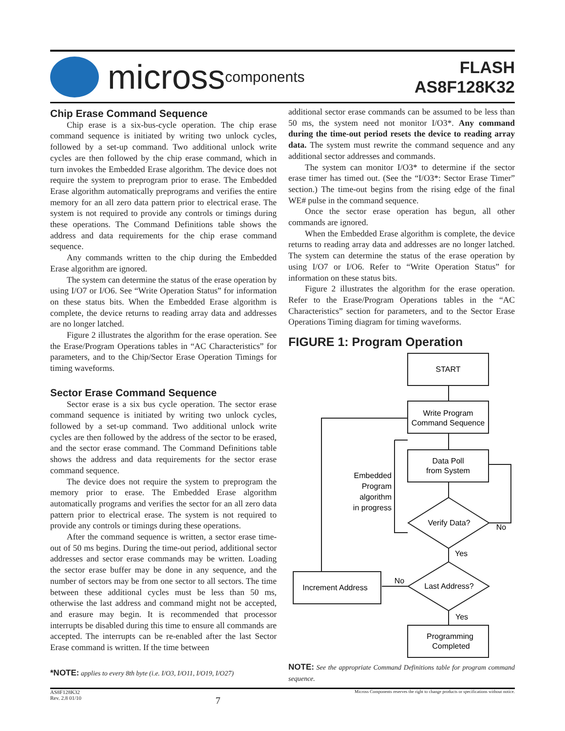micross components
FLASH
AS8F128K32
Chip Erase Command Sequence
Chip erase is a six-bus-cycle operation. The chip erase command sequence is initiated by writing two unlock cycles, followed by a set-up command. Two additional unlock write cycles are then followed by the chip erase command, which in turn invokes the Embedded Erase algorithm. The device does not require the system to preprogram prior to erase. The Embedded Erase algorithm automatically preprograms and verifies the entire memory for an all zero data pattern prior to electrical erase. The system is not required to provide any controls or timings during these operations. The Command Definitions table shows the address and data requirements for the chip erase command sequence.
Any commands written to the chip during the Embedded Erase algorithm are ignored.
The system can determine the status of the erase operation by using I/O7 or I/O6. See “Write Operation Status” for information on these status bits. When the Embedded Erase algorithm is complete, the device returns to reading array data and addresses are no longer latched.
Figure 2 illustrates the algorithm for the erase operation. See the Erase/Program Operations tables in “AC Characteristics” for parameters, and to the Chip/Sector Erase Operation Timings for timing waveforms.
Sector Erase Command Sequence
Sector erase is a six bus cycle operation. The sector erase command sequence is initiated by writing two unlock cycles, followed by a set-up command. Two additional unlock write cycles are then followed by the address of the sector to be erased, and the sector erase command. The Command Definitions table shows the address and data requirements for the sector erase command sequence.
The device does not require the system to preprogram the memory prior to erase. The Embedded Erase algorithm automatically programs and verifies the sector for an all zero data pattern prior to electrical erase. The system is not required to provide any controls or timings during these operations.
After the command sequence is written, a sector erase time-out of 50 ms begins. During the time-out period, additional sector addresses and sector erase commands may be written. Loading the sector erase buffer may be done in any sequence, and the number of sectors may be from one sector to all sectors. The time between these additional cycles must be less than 50 ms, otherwise the last address and command might not be accepted, and erasure may begin. It is recommended that processor interrupts be disabled during this time to ensure all commands are accepted. The interrupts can be re-enabled after the last Sector Erase command is written. If the time between
*NOTE: applies to every 8th byte (i.e. I/O3, I/O11, I/O19, I/O27)
additional sector erase commands can be assumed to be less than 50 ms, the system need not monitor I/O3*. Any command during the time-out period resets the device to reading array data. The system must rewrite the command sequence and any additional sector addresses and commands.
The system can monitor I/O3* to determine if the sector erase timer has timed out. (See the “I/O3*: Sector Erase Timer” section.) The time-out begins from the rising edge of the final WE# pulse in the command sequence.
Once the sector erase operation has begun, all other commands are ignored.
When the Embedded Erase algorithm is complete, the device returns to reading array data and addresses are no longer latched. The system can determine the status of the erase operation by using I/O7 or I/O6. Refer to “Write Operation Status” for information on these status bits.
Figure 2 illustrates the algorithm for the erase operation. Refer to the Erase/Program Operations tables in the “AC Characteristics” section for parameters, and to the Sector Erase Operations Timing diagram for timing waveforms.
FIGURE 1: Program Operation
START
Write Program
Command Sequence
Data Poll
from System
Verify Data?
Last Address?
Increment Address
Programming
Completed
No
Yes
No
Yes
Embedded
Program
algorithm
in progress
NOTE: See the appropriate Command Definitions table for program command sequence.
AS8F128K32
Rev. 2.8 01/10
7
Micross Components reserves the right to change products or specifications without notice.